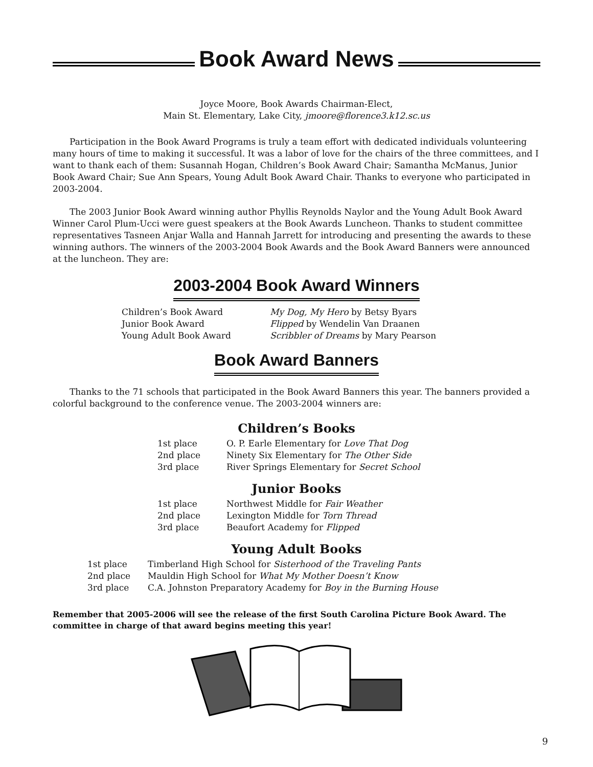Book Award News
Joyce Moore, Book Awards Chairman-Elect,
Main St. Elementary, Lake City, jmoore@florence3.k12.sc.us
Participation in the Book Award Programs is truly a team effort with dedicated individuals volunteering many hours of time to making it successful. It was a labor of love for the chairs of the three committees, and I want to thank each of them: Susannah Hogan, Children’s Book Award Chair; Samantha McManus, Junior Book Award Chair; Sue Ann Spears, Young Adult Book Award Chair. Thanks to everyone who participated in 2003-2004.
The 2003 Junior Book Award winning author Phyllis Reynolds Naylor and the Young Adult Book Award Winner Carol Plum-Ucci were guest speakers at the Book Awards Luncheon. Thanks to student committee representatives Tasneen Anjar Walla and Hannah Jarrett for introducing and presenting the awards to these winning authors. The winners of the 2003-2004 Book Awards and the Book Award Banners were announced at the luncheon. They are:
2003-2004 Book Award Winners
| Children’s Book Award | My Dog, My Hero by Betsy Byars |
| Junior Book Award | Flipped by Wendelin Van Draanen |
| Young Adult Book Award | Scribbler of Dreams by Mary Pearson |
Book Award Banners
Thanks to the 71 schools that participated in the Book Award Banners this year. The banners provided a colorful background to the conference venue. The 2003-2004 winners are:
Children’s Books
| 1st place | O. P. Earle Elementary for Love That Dog |
| 2nd place | Ninety Six Elementary for The Other Side |
| 3rd place | River Springs Elementary for Secret School |
Junior Books
| 1st place | Northwest Middle for Fair Weather |
| 2nd place | Lexington Middle for Torn Thread |
| 3rd place | Beaufort Academy for Flipped |
Young Adult Books
| 1st place | Timberland High School for Sisterhood of the Traveling Pants |
| 2nd place | Mauldin High School for What My Mother Doesn’t Know |
| 3rd place | C.A. Johnston Preparatory Academy for Boy in the Burning House |
Remember that 2005-2006 will see the release of the first South Carolina Picture Book Award. The committee in charge of that award begins meeting this year!
9